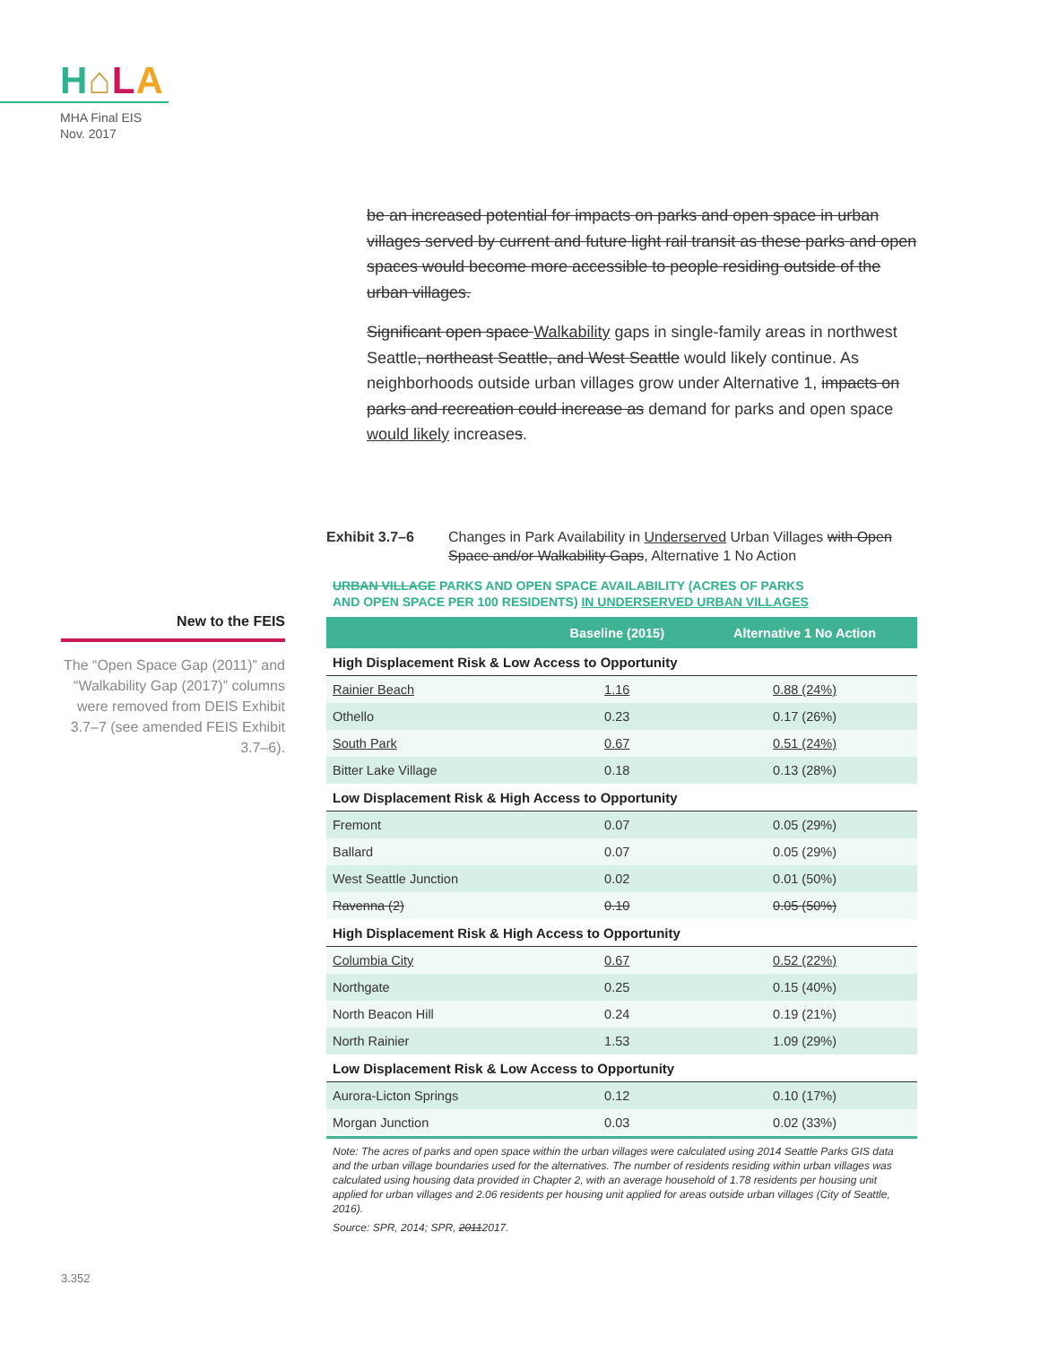H⌂LA
MHA Final EIS
Nov. 2017
be an increased potential for impacts on parks and open space in urban villages served by current and future light rail transit as these parks and open spaces would become more accessible to people residing outside of the urban villages.
Significant open space Walkability gaps in single-family areas in northwest Seattle, northeast Seattle, and West Seattle would likely continue. As neighborhoods outside urban villages grow under Alternative 1, impacts on parks and recreation could increase as demand for parks and open space would likely increases.
Exhibit 3.7–6 Changes in Park Availability in Underserved Urban Villages with Open Space and/or Walkability Gaps, Alternative 1 No Action
URBAN VILLAGE PARKS AND OPEN SPACE AVAILABILITY (ACRES OF PARKS
AND OPEN SPACE PER 100 RESIDENTS) IN UNDERSERVED URBAN VILLAGES
New to the FEIS
The “Open Space Gap (2011)” and “Walkability Gap (2017)” columns were removed from DEIS Exhibit 3.7–7 (see amended FEIS Exhibit 3.7–6).
| | Baseline (2015) | Alternative 1 No Action |
| --- | --- | --- |
| High Displacement Risk & Low Access to Opportunity | | |
| Rainier Beach | 1.16 | 0.88 (24%) |
| Othello | 0.23 | 0.17 (26%) |
| South Park | 0.67 | 0.51 (24%) |
| Bitter Lake Village | 0.18 | 0.13 (28%) |
| Low Displacement Risk & High Access to Opportunity | | |
| Fremont | 0.07 | 0.05 (29%) |
| Ballard | 0.07 | 0.05 (29%) |
| West Seattle Junction | 0.02 | 0.01 (50%) |
| Ravenna (2) | 0.10 | 0.05 (50%) |
| High Displacement Risk & High Access to Opportunity | | |
| Columbia City | 0.67 | 0.52 (22%) |
| Northgate | 0.25 | 0.15 (40%) |
| North Beacon Hill | 0.24 | 0.19 (21%) |
| North Rainier | 1.53 | 1.09 (29%) |
| Low Displacement Risk & Low Access to Opportunity | | |
| Aurora-Licton Springs | 0.12 | 0.10 (17%) |
| Morgan Junction | 0.03 | 0.02 (33%) |
Note: The acres of parks and open space within the urban villages were calculated using 2014 Seattle Parks GIS data and the urban village boundaries used for the alternatives. The number of residents residing within urban villages was calculated using housing data provided in Chapter 2, with an average household of 1.78 residents per housing unit applied for urban villages and 2.06 residents per housing unit applied for areas outside urban villages (City of Seattle, 2016).
Source: SPR, 2014; SPR, 20112017.
3.352